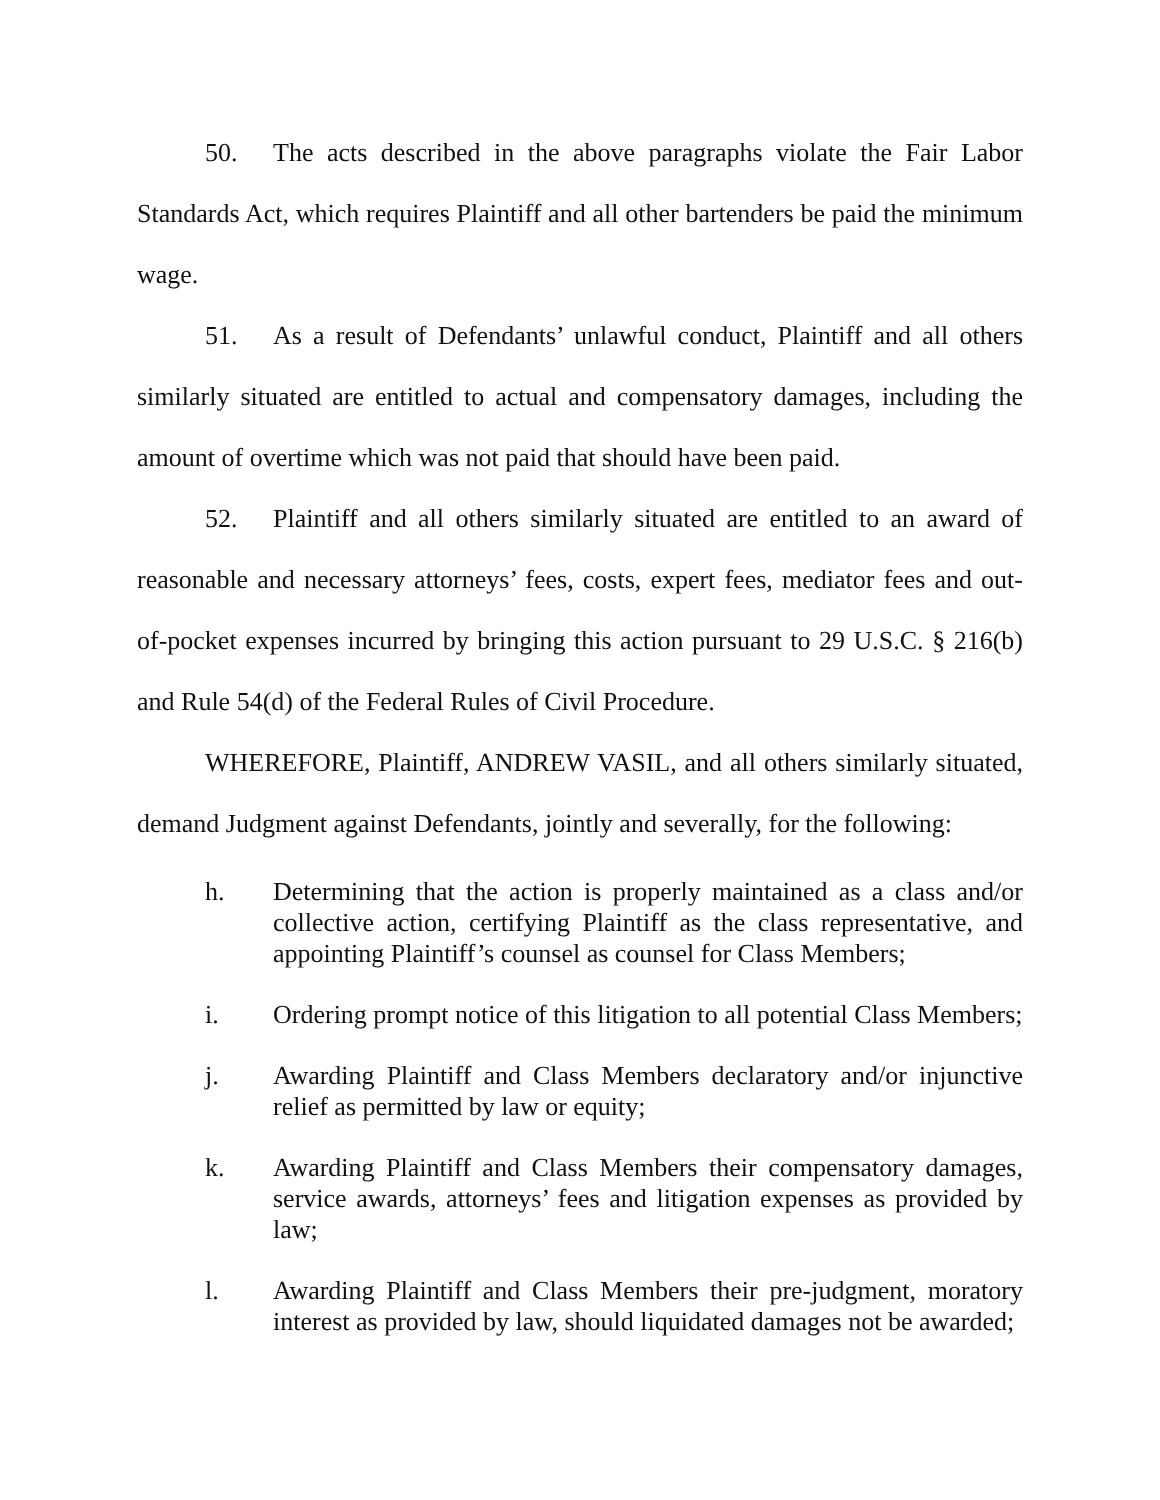50. The acts described in the above paragraphs violate the Fair Labor Standards Act, which requires Plaintiff and all other bartenders be paid the minimum wage.
51. As a result of Defendants’ unlawful conduct, Plaintiff and all others similarly situated are entitled to actual and compensatory damages, including the amount of overtime which was not paid that should have been paid.
52. Plaintiff and all others similarly situated are entitled to an award of reasonable and necessary attorneys’ fees, costs, expert fees, mediator fees and out-of-pocket expenses incurred by bringing this action pursuant to 29 U.S.C. § 216(b) and Rule 54(d) of the Federal Rules of Civil Procedure.
WHEREFORE, Plaintiff, ANDREW VASIL, and all others similarly situated, demand Judgment against Defendants, jointly and severally, for the following:
h. Determining that the action is properly maintained as a class and/or collective action, certifying Plaintiff as the class representative, and appointing Plaintiff’s counsel as counsel for Class Members;
i. Ordering prompt notice of this litigation to all potential Class Members;
j. Awarding Plaintiff and Class Members declaratory and/or injunctive relief as permitted by law or equity;
k. Awarding Plaintiff and Class Members their compensatory damages, service awards, attorneys’ fees and litigation expenses as provided by law;
l. Awarding Plaintiff and Class Members their pre-judgment, moratory interest as provided by law, should liquidated damages not be awarded;